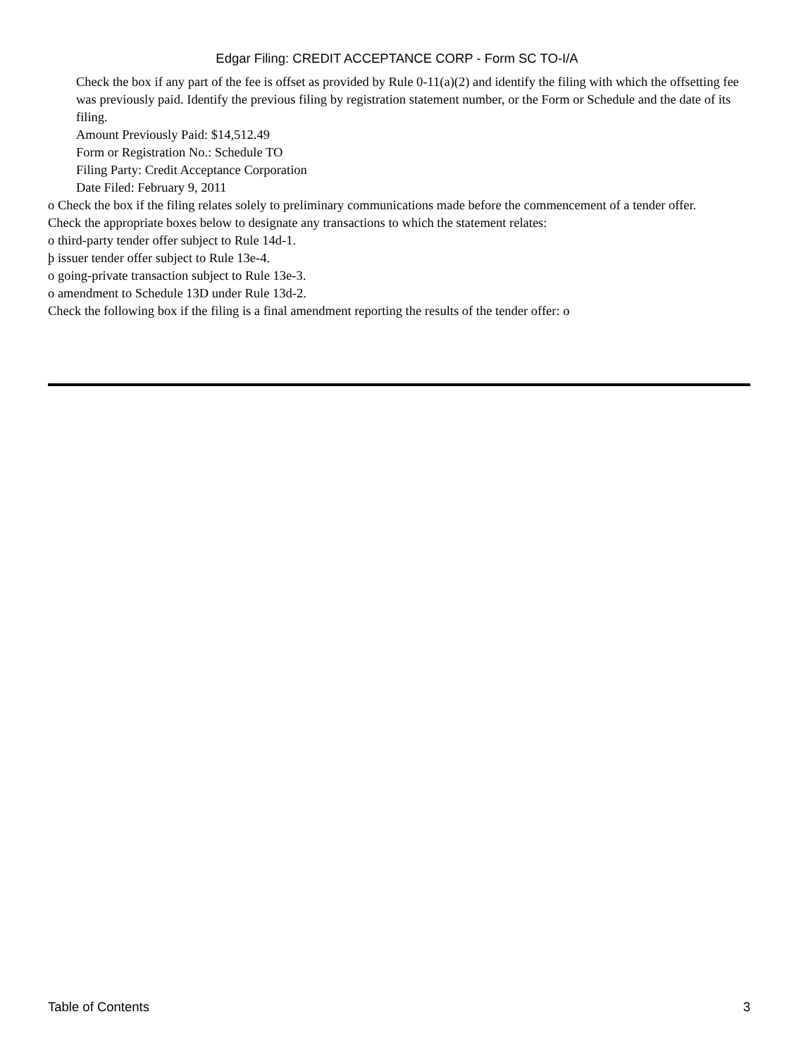Edgar Filing: CREDIT ACCEPTANCE CORP - Form SC TO-I/A
Check the box if any part of the fee is offset as provided by Rule 0-11(a)(2) and identify the filing with which the offsetting fee was previously paid. Identify the previous filing by registration statement number, or the Form or Schedule and the date of its filing.
Amount Previously Paid: $14,512.49
Form or Registration No.: Schedule TO
Filing Party: Credit Acceptance Corporation
Date Filed: February 9, 2011
o Check the box if the filing relates solely to preliminary communications made before the commencement of a tender offer.
Check the appropriate boxes below to designate any transactions to which the statement relates:
o third-party tender offer subject to Rule 14d-1.
þ issuer tender offer subject to Rule 13e-4.
o going-private transaction subject to Rule 13e-3.
o amendment to Schedule 13D under Rule 13d-2.
Check the following box if the filing is a final amendment reporting the results of the tender offer: o
Table of Contents 3